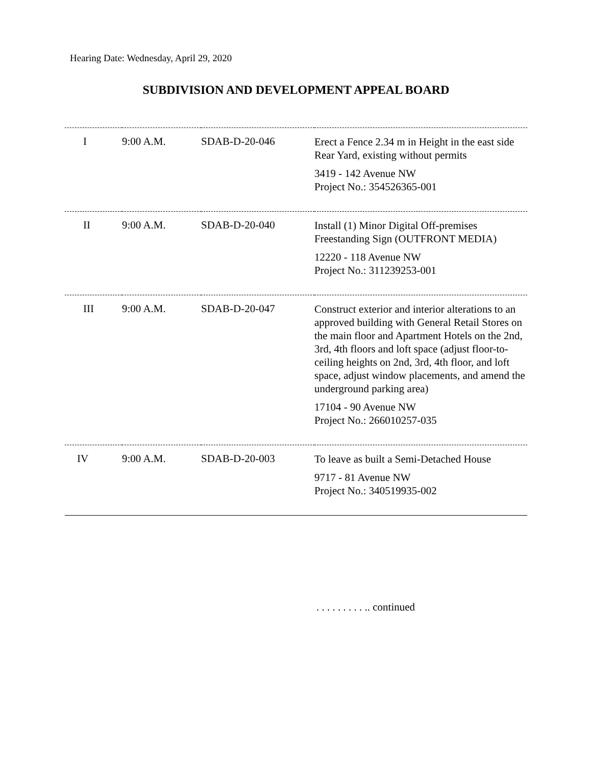Hearing Date: Wednesday, April 29, 2020
SUBDIVISION AND DEVELOPMENT APPEAL BOARD
| I | 9:00 A.M. | SDAB-D-20-046 | Erect a Fence 2.34 m in Height in the east side Rear Yard, existing without permits 3419 - 142 Avenue NW Project No.: 354526365-001 |
| II | 9:00 A.M. | SDAB-D-20-040 | Install (1) Minor Digital Off-premises Freestanding Sign (OUTFRONT MEDIA) 12220 - 118 Avenue NW Project No.: 311239253-001 |
| III | 9:00 A.M. | SDAB-D-20-047 | Construct exterior and interior alterations to an approved building with General Retail Stores on the main floor and Apartment Hotels on the 2nd, 3rd, 4th floors and loft space (adjust floor-to-ceiling heights on 2nd, 3rd, 4th floor, and loft space, adjust window placements, and amend the underground parking area) 17104 - 90 Avenue NW Project No.: 266010257-035 |
| IV | 9:00 A.M. | SDAB-D-20-003 | To leave as built a Semi-Detached House 9717 - 81 Avenue NW Project No.: 340519935-002 |
. . . . . . . . . .. continued